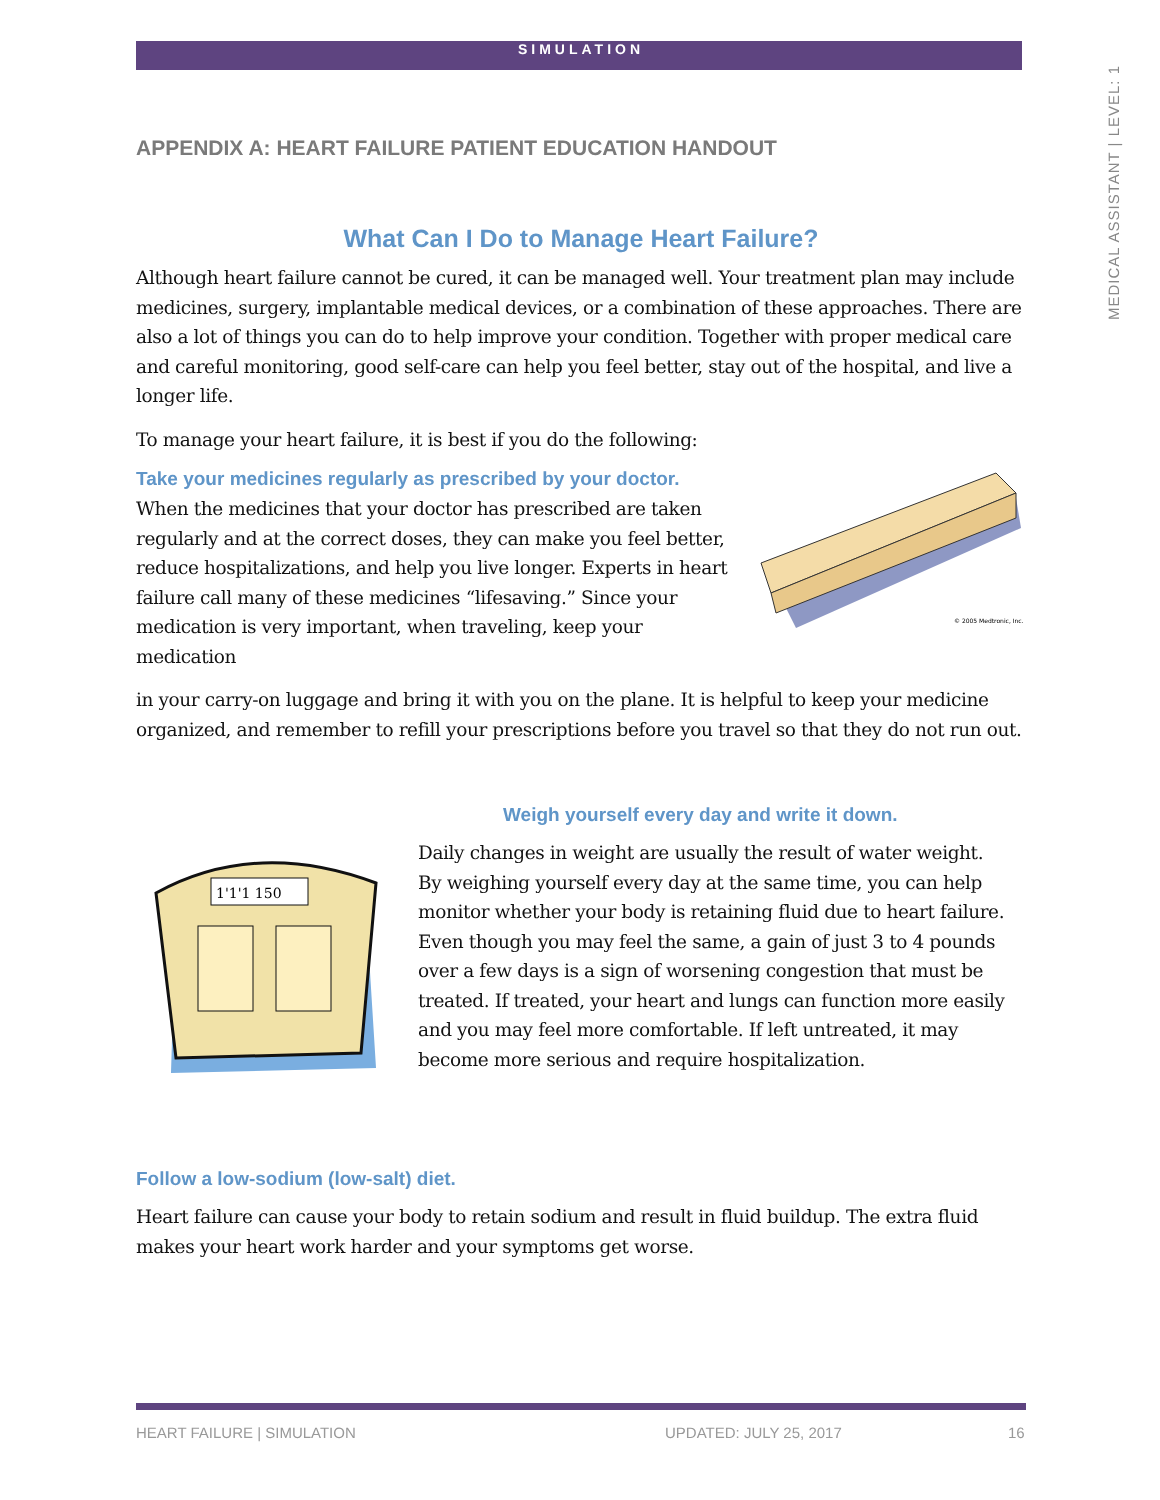MEDICAL ASSISTANT | LEVEL: 1
SIMULATION
APPENDIX A: HEART FAILURE PATIENT EDUCATION HANDOUT
What Can I Do to Manage Heart Failure?
Although heart failure cannot be cured, it can be managed well. Your treatment plan may include medicines, surgery, implantable medical devices, or a combination of these approaches. There are also a lot of things you can do to help improve your condition. Together with proper medical care and careful monitoring, good self-care can help you feel better, stay out of the hospital, and live a longer life.
To manage your heart failure, it is best if you do the following:
Take your medicines regularly as prescribed by your doctor.
When the medicines that your doctor has prescribed are taken regularly and at the correct doses, they can make you feel better, reduce hospitalizations, and help you live longer. Experts in heart failure call many of these medicines “lifesaving.” Since your medication is very important, when traveling, keep your medication
© 2005 Medtronic, Inc.
in your carry-on luggage and bring it with you on the plane. It is helpful to keep your medicine organized, and remember to refill your prescriptions before you travel so that they do not run out.
Weigh yourself every day and write it down.
1'1'1 150
Daily changes in weight are usually the result of water weight. By weighing yourself every day at the same time, you can help monitor whether your body is retaining fluid due to heart failure. Even though you may feel the same, a gain of just 3 to 4 pounds over a few days is a sign of worsening congestion that must be treated. If treated, your heart and lungs can function more easily and you may feel more comfortable. If left untreated, it may become more serious and require hospitalization.
Follow a low-sodium (low-salt) diet.
Heart failure can cause your body to retain sodium and result in fluid buildup. The extra fluid makes your heart work harder and your symptoms get worse.
HEART FAILURE | SIMULATION UPDATED: JULY 25, 2017 16